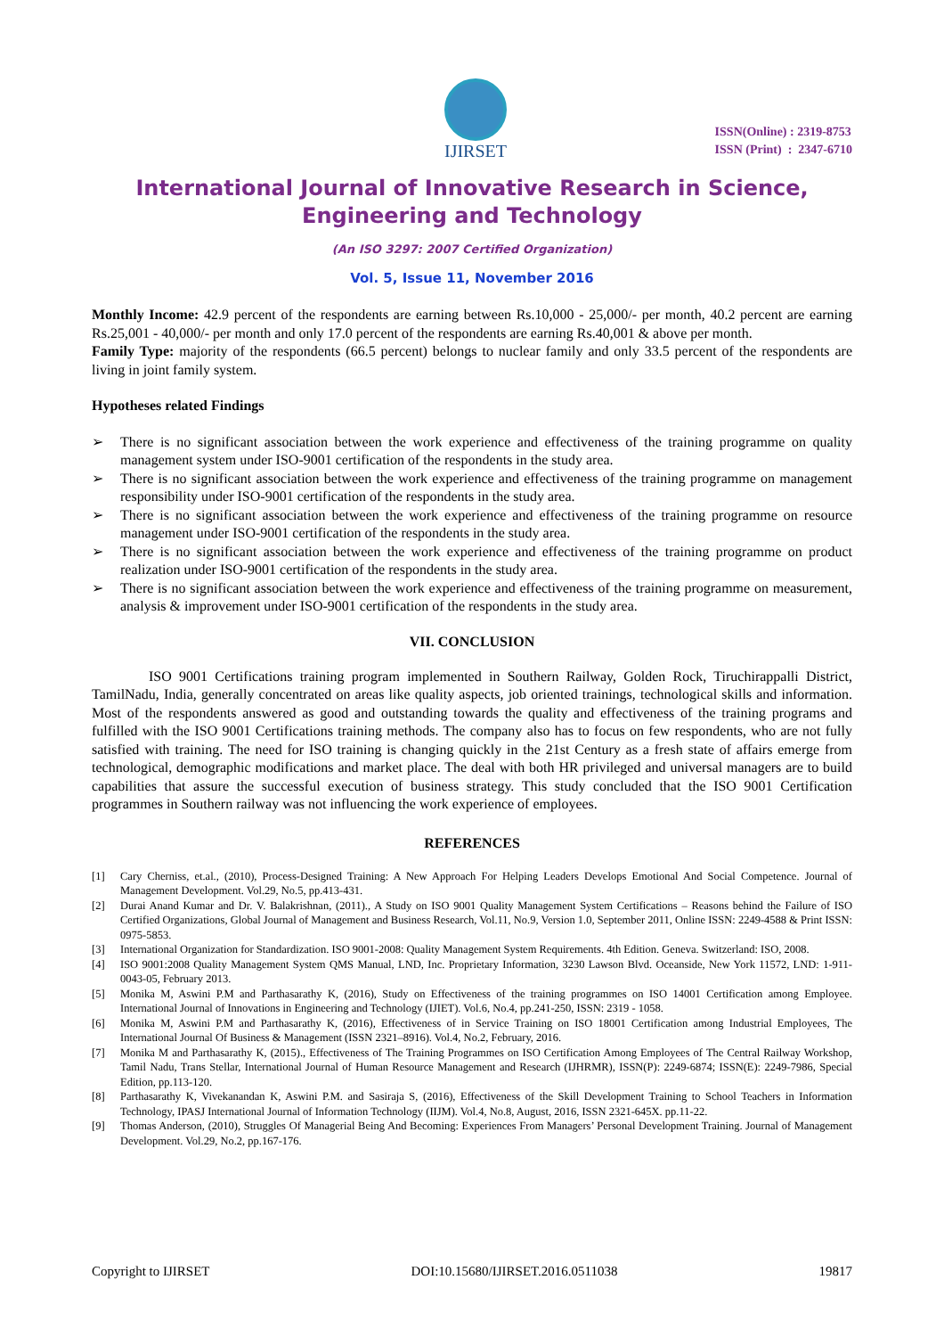IJIRSET
ISSN(Online) : 2319-8753
ISSN (Print) : 2347-6710
International Journal of Innovative Research in Science,
Engineering and Technology
(An ISO 3297: 2007 Certified Organization)
Vol. 5, Issue 11, November 2016
Monthly Income: 42.9 percent of the respondents are earning between Rs.10,000 - 25,000/- per month, 40.2 percent are earning Rs.25,001 - 40,000/- per month and only 17.0 percent of the respondents are earning Rs.40,001 & above per month.
Family Type: majority of the respondents (66.5 percent) belongs to nuclear family and only 33.5 percent of the respondents are living in joint family system.
Hypotheses related Findings
➢ There is no significant association between the work experience and effectiveness of the training programme on quality management system under ISO-9001 certification of the respondents in the study area.
➢ There is no significant association between the work experience and effectiveness of the training programme on management responsibility under ISO-9001 certification of the respondents in the study area.
➢ There is no significant association between the work experience and effectiveness of the training programme on resource management under ISO-9001 certification of the respondents in the study area.
➢ There is no significant association between the work experience and effectiveness of the training programme on product realization under ISO-9001 certification of the respondents in the study area.
➢ There is no significant association between the work experience and effectiveness of the training programme on measurement, analysis & improvement under ISO-9001 certification of the respondents in the study area.
VII. CONCLUSION
ISO 9001 Certifications training program implemented in Southern Railway, Golden Rock, Tiruchirappalli District, TamilNadu, India, generally concentrated on areas like quality aspects, job oriented trainings, technological skills and information. Most of the respondents answered as good and outstanding towards the quality and effectiveness of the training programs and fulfilled with the ISO 9001 Certifications training methods. The company also has to focus on few respondents, who are not fully satisfied with training. The need for ISO training is changing quickly in the 21st Century as a fresh state of affairs emerge from technological, demographic modifications and market place. The deal with both HR privileged and universal managers are to build capabilities that assure the successful execution of business strategy. This study concluded that the ISO 9001 Certification programmes in Southern railway was not influencing the work experience of employees.
REFERENCES
[1] Cary Cherniss, et.al., (2010), Process-Designed Training: A New Approach For Helping Leaders Develops Emotional And Social Competence. Journal of Management Development. Vol.29, No.5, pp.413-431.
[2] Durai Anand Kumar and Dr. V. Balakrishnan, (2011)., A Study on ISO 9001 Quality Management System Certifications – Reasons behind the Failure of ISO Certified Organizations, Global Journal of Management and Business Research, Vol.11, No.9, Version 1.0, September 2011, Online ISSN: 2249-4588 & Print ISSN: 0975-5853.
[3] International Organization for Standardization. ISO 9001-2008: Quality Management System Requirements. 4th Edition. Geneva. Switzerland: ISO, 2008.
[4] ISO 9001:2008 Quality Management System QMS Manual, LND, Inc. Proprietary Information, 3230 Lawson Blvd. Oceanside, New York 11572, LND: 1-911-0043-05, February 2013.
[5] Monika M, Aswini P.M and Parthasarathy K, (2016), Study on Effectiveness of the training programmes on ISO 14001 Certification among Employee. International Journal of Innovations in Engineering and Technology (IJIET). Vol.6, No.4, pp.241-250, ISSN: 2319 - 1058.
[6] Monika M, Aswini P.M and Parthasarathy K, (2016), Effectiveness of in Service Training on ISO 18001 Certification among Industrial Employees, The International Journal Of Business & Management (ISSN 2321–8916). Vol.4, No.2, February, 2016.
[7] Monika M and Parthasarathy K, (2015)., Effectiveness of The Training Programmes on ISO Certification Among Employees of The Central Railway Workshop, Tamil Nadu, Trans Stellar, International Journal of Human Resource Management and Research (IJHRMR), ISSN(P): 2249-6874; ISSN(E): 2249-7986, Special Edition, pp.113-120.
[8] Parthasarathy K, Vivekanandan K, Aswini P.M. and Sasiraja S, (2016), Effectiveness of the Skill Development Training to School Teachers in Information Technology, IPASJ International Journal of Information Technology (IIJM). Vol.4, No.8, August, 2016, ISSN 2321-645X. pp.11-22.
[9] Thomas Anderson, (2010), Struggles Of Managerial Being And Becoming: Experiences From Managers’ Personal Development Training. Journal of Management Development. Vol.29, No.2, pp.167-176.
Copyright to IJIRSET DOI:10.15680/IJIRSET.2016.0511038 19817